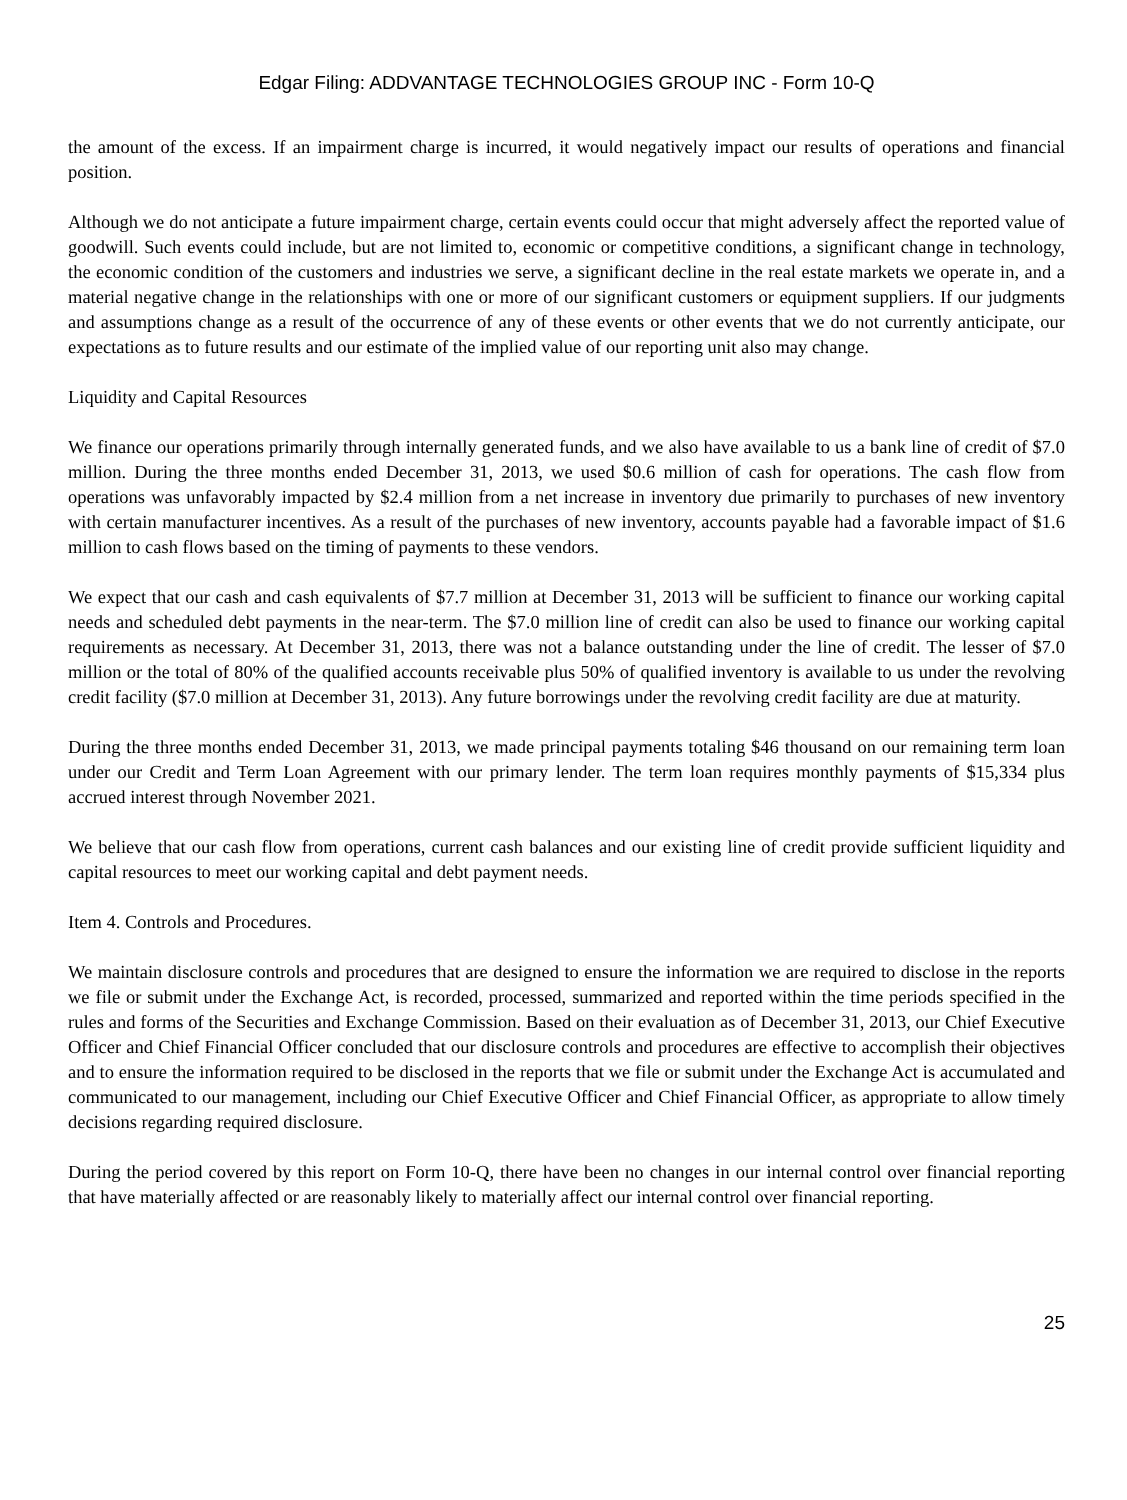Edgar Filing: ADDVANTAGE TECHNOLOGIES GROUP INC - Form 10-Q
the amount of the excess. If an impairment charge is incurred, it would negatively impact our results of operations and financial position.
Although we do not anticipate a future impairment charge, certain events could occur that might adversely affect the reported value of goodwill. Such events could include, but are not limited to, economic or competitive conditions, a significant change in technology, the economic condition of the customers and industries we serve, a significant decline in the real estate markets we operate in, and a material negative change in the relationships with one or more of our significant customers or equipment suppliers. If our judgments and assumptions change as a result of the occurrence of any of these events or other events that we do not currently anticipate, our expectations as to future results and our estimate of the implied value of our reporting unit also may change.
Liquidity and Capital Resources
We finance our operations primarily through internally generated funds, and we also have available to us a bank line of credit of $7.0 million. During the three months ended December 31, 2013, we used $0.6 million of cash for operations. The cash flow from operations was unfavorably impacted by $2.4 million from a net increase in inventory due primarily to purchases of new inventory with certain manufacturer incentives. As a result of the purchases of new inventory, accounts payable had a favorable impact of $1.6 million to cash flows based on the timing of payments to these vendors.
We expect that our cash and cash equivalents of $7.7 million at December 31, 2013 will be sufficient to finance our working capital needs and scheduled debt payments in the near-term. The $7.0 million line of credit can also be used to finance our working capital requirements as necessary. At December 31, 2013, there was not a balance outstanding under the line of credit. The lesser of $7.0 million or the total of 80% of the qualified accounts receivable plus 50% of qualified inventory is available to us under the revolving credit facility ($7.0 million at December 31, 2013). Any future borrowings under the revolving credit facility are due at maturity.
During the three months ended December 31, 2013, we made principal payments totaling $46 thousand on our remaining term loan under our Credit and Term Loan Agreement with our primary lender. The term loan requires monthly payments of $15,334 plus accrued interest through November 2021.
We believe that our cash flow from operations, current cash balances and our existing line of credit provide sufficient liquidity and capital resources to meet our working capital and debt payment needs.
Item 4. Controls and Procedures.
We maintain disclosure controls and procedures that are designed to ensure the information we are required to disclose in the reports we file or submit under the Exchange Act, is recorded, processed, summarized and reported within the time periods specified in the rules and forms of the Securities and Exchange Commission. Based on their evaluation as of December 31, 2013, our Chief Executive Officer and Chief Financial Officer concluded that our disclosure controls and procedures are effective to accomplish their objectives and to ensure the information required to be disclosed in the reports that we file or submit under the Exchange Act is accumulated and communicated to our management, including our Chief Executive Officer and Chief Financial Officer, as appropriate to allow timely decisions regarding required disclosure.
During the period covered by this report on Form 10-Q, there have been no changes in our internal control over financial reporting that have materially affected or are reasonably likely to materially affect our internal control over financial reporting.
25